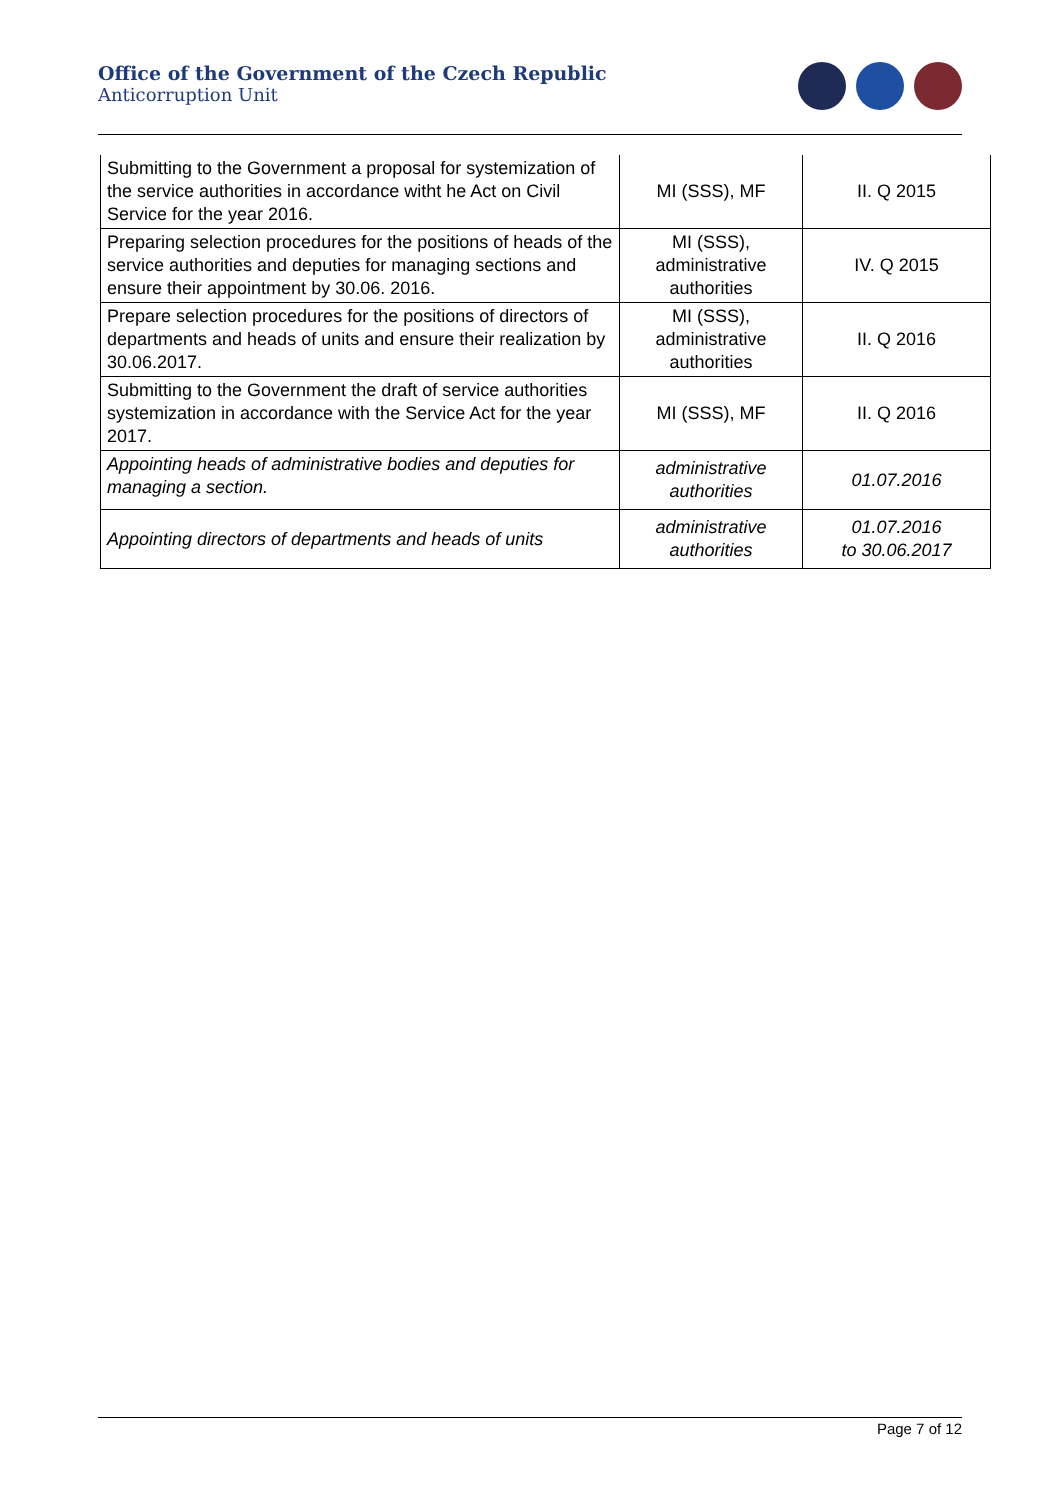Office of the Government of the Czech Republic
Anticorruption Unit
| Submitting to the Government a proposal for systemization of the service authorities in accordance witht he Act on Civil Service for the year 2016. | MI (SSS), MF | II. Q 2015 |
| Preparing selection procedures for the positions of heads of the service authorities and deputies for managing sections and ensure their appointment by 30.06. 2016. | MI (SSS), administrative authorities | IV. Q 2015 |
| Prepare selection procedures for the positions of directors of departments and heads of units and ensure their realization by 30.06.2017. | MI (SSS), administrative authorities | II. Q 2016 |
| Submitting to the Government the draft of service authorities systemization in accordance with the Service Act for the year 2017. | MI (SSS), MF | II. Q 2016 |
| Appointing heads of administrative bodies and deputies for managing a section. | administrative authorities | 01.07.2016 |
| Appointing directors of departments and heads of units | administrative authorities | 01.07.2016 to 30.06.2017 |
Page 7 of 12